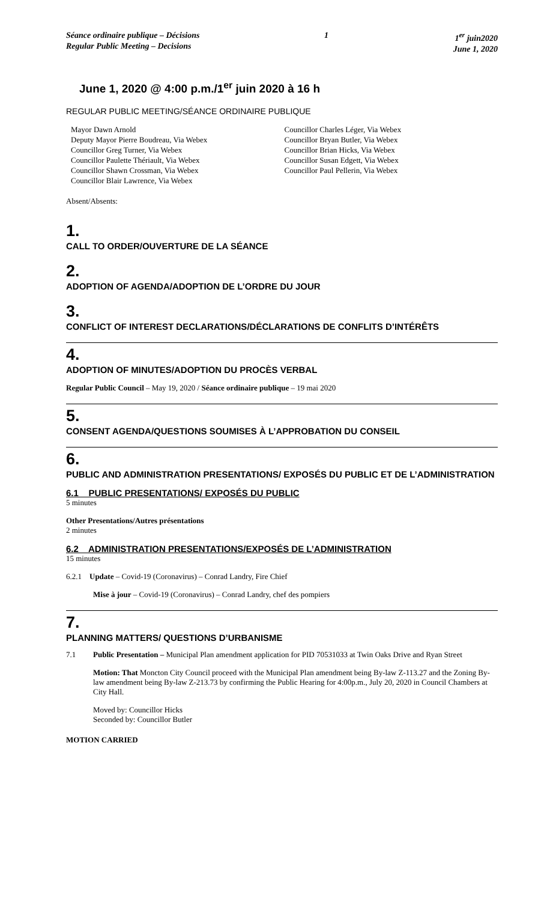Séance ordinaire publique – Décisions
Regular Public Meeting – Decisions
1 1<sup>er</sup> juin2020
June 1, 2020
June 1, 2020 @ 4:00 p.m./1<sup>er</sup> juin 2020 à 16 h
REGULAR PUBLIC MEETING/SÉANCE ORDINAIRE PUBLIQUE
Mayor Dawn Arnold
Deputy Mayor Pierre Boudreau, Via Webex
Councillor Greg Turner, Via Webex
Councillor Paulette Thériault, Via Webex
Councillor Shawn Crossman, Via Webex
Councillor Blair Lawrence, Via Webex
Councillor Charles Léger, Via Webex
Councillor Bryan Butler, Via Webex
Councillor Brian Hicks, Via Webex
Councillor Susan Edgett, Via Webex
Councillor Paul Pellerin, Via Webex
Absent/Absents:
1.
CALL TO ORDER/OUVERTURE DE LA SÉANCE
2.
ADOPTION OF AGENDA/ADOPTION DE L’ORDRE DU JOUR
3.
CONFLICT OF INTEREST DECLARATIONS/DÉCLARATIONS DE CONFLITS D’INTÉRÊTS
4.
ADOPTION OF MINUTES/ADOPTION DU PROCÈS VERBAL
Regular Public Council – May 19, 2020 / Séance ordinaire publique – 19 mai 2020
5.
CONSENT AGENDA/QUESTIONS SOUMISES À L’APPROBATION DU CONSEIL
6.
PUBLIC AND ADMINISTRATION PRESENTATIONS/ EXPOSÉS DU PUBLIC ET DE L’ADMINISTRATION
6.1 PUBLIC PRESENTATIONS/ EXPOSÉS DU PUBLIC
5 minutes
Other Presentations/Autres présentations
2 minutes
6.2 ADMINISTRATION PRESENTATIONS/EXPOSÉS DE L’ADMINISTRATION
15 minutes
6.2.1 Update – Covid-19 (Coronavirus) – Conrad Landry, Fire Chief
Mise à jour – Covid-19 (Coronavirus) – Conrad Landry, chef des pompiers
7.
PLANNING MATTERS/ QUESTIONS D’URBANISME
7.1 Public Presentation – Municipal Plan amendment application for PID 70531033 at Twin Oaks Drive and Ryan Street
Motion: That Moncton City Council proceed with the Municipal Plan amendment being By-law Z-113.27 and the Zoning By-law amendment being By-law Z-213.73 by confirming the Public Hearing for 4:00p.m., July 20, 2020 in Council Chambers at City Hall.
Moved by: Councillor Hicks
Seconded by: Councillor Butler
MOTION CARRIED